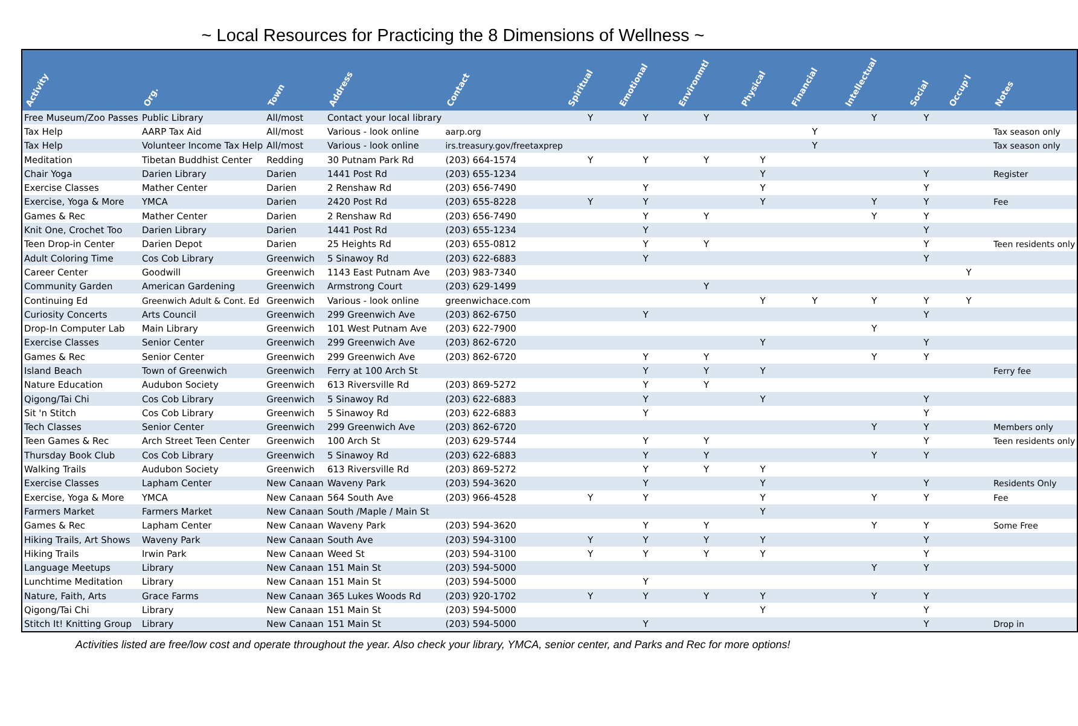~ Local Resources for Practicing the 8 Dimensions of Wellness ~
| Activity | Org. | Town | Address | Contact | Spiritual | Emotional | Environmtl | Physical | Financial | Intellectual | Social | Occup'l | Notes |
| --- | --- | --- | --- | --- | --- | --- | --- | --- | --- | --- | --- | --- | --- |
| Free Museum/Zoo Passes | Public Library | All/most | Contact your local library | | Y | Y | Y | | | Y | Y | | |
| Tax Help | AARP Tax Aid | All/most | Various - look online | aarp.org | | | | | Y | | | | Tax season only |
| Tax Help | Volunteer Income Tax Help | All/most | Various - look online | irs.treasury.gov/freetaxprep | | | | | Y | | | | Tax season only |
| Meditation | Tibetan Buddhist Center | Redding | 30 Putnam Park Rd | (203) 664-1574 | Y | Y | Y | Y | | | | | |
| Chair Yoga | Darien Library | Darien | 1441 Post Rd | (203) 655-1234 | | | | Y | | | Y | | Register |
| Exercise Classes | Mather Center | Darien | 2 Renshaw Rd | (203) 656-7490 | | Y | | Y | | | Y | | |
| Exercise, Yoga & More | YMCA | Darien | 2420 Post Rd | (203) 655-8228 | Y | Y | | Y | | Y | Y | | Fee |
| Games & Rec | Mather Center | Darien | 2 Renshaw Rd | (203) 656-7490 | | Y | Y | | | Y | Y | | |
| Knit One, Crochet Too | Darien Library | Darien | 1441 Post Rd | (203) 655-1234 | | Y | | | | | Y | | |
| Teen Drop-in Center | Darien Depot | Darien | 25 Heights Rd | (203) 655-0812 | | Y | Y | | | | Y | | Teen residents only |
| Adult Coloring Time | Cos Cob Library | Greenwich | 5 Sinawoy Rd | (203) 622-6883 | | Y | | | | | Y | | |
| Career Center | Goodwill | Greenwich | 1143 East Putnam Ave | (203) 983-7340 | | | | | | | | Y | |
| Community Garden | American Gardening | Greenwich | Armstrong Court | (203) 629-1499 | | | Y | | | | | | |
| Continuing Ed | Greenwich Adult & Cont. Ed | Greenwich | Various - look online | greenwichace.com | | | | Y | Y | Y | Y | Y | |
| Curiosity Concerts | Arts Council | Greenwich | 299 Greenwich Ave | (203) 862-6750 | | Y | | | | | Y | | |
| Drop-In Computer Lab | Main Library | Greenwich | 101 West Putnam Ave | (203) 622-7900 | | | | | | Y | | | |
| Exercise Classes | Senior Center | Greenwich | 299 Greenwich Ave | (203) 862-6720 | | | | Y | | | Y | | |
| Games & Rec | Senior Center | Greenwich | 299 Greenwich Ave | (203) 862-6720 | | Y | Y | | | Y | Y | | |
| Island Beach | Town of Greenwich | Greenwich | Ferry at 100 Arch St | | | Y | Y | Y | | | | | Ferry fee |
| Nature Education | Audubon Society | Greenwich | 613 Riversville Rd | (203) 869-5272 | | Y | Y | | | | | | |
| Qigong/Tai Chi | Cos Cob Library | Greenwich | 5 Sinawoy Rd | (203) 622-6883 | | Y | | Y | | | Y | | |
| Sit 'n Stitch | Cos Cob Library | Greenwich | 5 Sinawoy Rd | (203) 622-6883 | | Y | | | | | Y | | |
| Tech Classes | Senior Center | Greenwich | 299 Greenwich Ave | (203) 862-6720 | | | | | | Y | Y | | Members only |
| Teen Games & Rec | Arch Street Teen Center | Greenwich | 100 Arch St | (203) 629-5744 | | Y | Y | | | | Y | | Teen residents only |
| Thursday Book Club | Cos Cob Library | Greenwich | 5 Sinawoy Rd | (203) 622-6883 | | Y | Y | | | Y | Y | | |
| Walking Trails | Audubon Society | Greenwich | 613 Riversville Rd | (203) 869-5272 | | Y | Y | Y | | | | | |
| Exercise Classes | Lapham Center | New Canaan | Waveny Park | (203) 594-3620 | | Y | | Y | | | Y | | Residents Only |
| Exercise, Yoga & More | YMCA | New Canaan | 564 South Ave | (203) 966-4528 | Y | Y | | Y | | Y | Y | | Fee |
| Farmers Market | Farmers Market | New Canaan | South /Maple / Main St | | | | | Y | | | | | |
| Games & Rec | Lapham Center | New Canaan | Waveny Park | (203) 594-3620 | | Y | Y | | | Y | Y | | Some Free |
| Hiking Trails, Art Shows | Waveny Park | New Canaan | South Ave | (203) 594-3100 | Y | Y | Y | Y | | | Y | | |
| Hiking Trails | Irwin Park | New Canaan | Weed St | (203) 594-3100 | Y | Y | Y | Y | | | Y | | |
| Language Meetups | Library | New Canaan | 151 Main St | (203) 594-5000 | | | | | | Y | Y | | |
| Lunchtime Meditation | Library | New Canaan | 151 Main St | (203) 594-5000 | | Y | | | | | | | |
| Nature, Faith, Arts | Grace Farms | New Canaan | 365 Lukes Woods Rd | (203) 920-1702 | Y | Y | Y | Y | | Y | Y | | |
| Qigong/Tai Chi | Library | New Canaan | 151 Main St | (203) 594-5000 | | | | Y | | | Y | | |
| Stitch It! Knitting Group | Library | New Canaan | 151 Main St | (203) 594-5000 | | Y | | | | | Y | | Drop in |
Activities listed are free/low cost and operate throughout the year. Also check your library, YMCA, senior center, and Parks and Rec for more options!